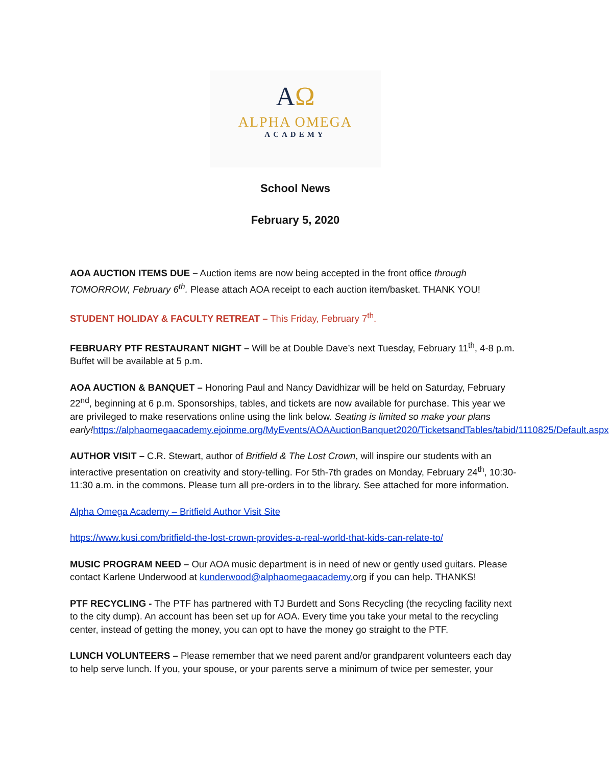AΩ
ALPHA OMEGA
ACADEMY
School News
February 5, 2020
AOA AUCTION ITEMS DUE – Auction items are now being accepted in the front office through TOMORROW, February 6<sup>th</sup>. Please attach AOA receipt to each auction item/basket. THANK YOU!
STUDENT HOLIDAY & FACULTY RETREAT – This Friday, February 7<sup>th</sup>.
FEBRUARY PTF RESTAURANT NIGHT – Will be at Double Dave’s next Tuesday, February 11<sup>th</sup>, 4-8 p.m. Buffet will be available at 5 p.m.
AOA AUCTION & BANQUET – Honoring Paul and Nancy Davidhizar will be held on Saturday, February 22<sup>nd</sup>, beginning at 6 p.m. Sponsorships, tables, and tickets are now available for purchase. This year we are privileged to make reservations online using the link below. Seating is limited so make your plans early!https://alphaomegaacademy.ejoinme.org/MyEvents/AOAAuctionBanquet2020/TicketsandTables/tabid/1110825/Default.aspx
AUTHOR VISIT – C.R. Stewart, author of Britfield & The Lost Crown, will inspire our students with an interactive presentation on creativity and story-telling. For 5th-7th grades on Monday, February 24<sup>th</sup>, 10:30-11:30 a.m. in the commons. Please turn all pre-orders in to the library. See attached for more information.
Alpha Omega Academy – Britfield Author Visit Site
https://www.kusi.com/britfield-the-lost-crown-provides-a-real-world-that-kids-can-relate-to/
MUSIC PROGRAM NEED – Our AOA music department is in need of new or gently used guitars. Please contact Karlene Underwood at kunderwood@alphaomegaacademy. org if you can help. THANKS!
PTF RECYCLING - The PTF has partnered with TJ Burdett and Sons Recycling (the recycling facility next to the city dump). An account has been set up for AOA. Every time you take your metal to the recycling center, instead of getting the money, you can opt to have the money go straight to the PTF.
LUNCH VOLUNTEERS – Please remember that we need parent and/or grandparent volunteers each day to help serve lunch. If you, your spouse, or your parents serve a minimum of twice per semester, your